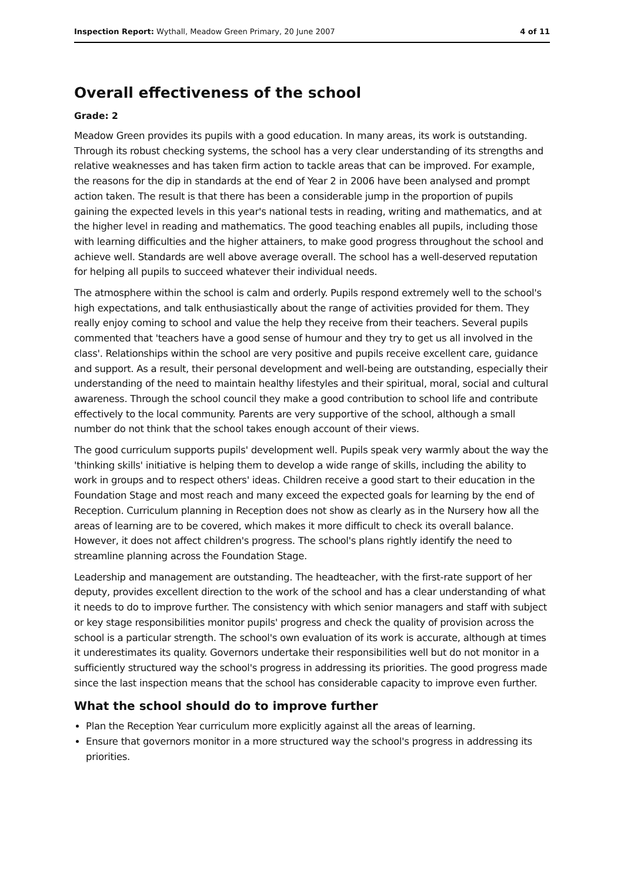Inspection Report: Wythall, Meadow Green Primary, 20 June 2007 4 of 11
Overall effectiveness of the school
Grade: 2
Meadow Green provides its pupils with a good education. In many areas, its work is outstanding. Through its robust checking systems, the school has a very clear understanding of its strengths and relative weaknesses and has taken firm action to tackle areas that can be improved. For example, the reasons for the dip in standards at the end of Year 2 in 2006 have been analysed and prompt action taken. The result is that there has been a considerable jump in the proportion of pupils gaining the expected levels in this year's national tests in reading, writing and mathematics, and at the higher level in reading and mathematics. The good teaching enables all pupils, including those with learning difficulties and the higher attainers, to make good progress throughout the school and achieve well. Standards are well above average overall. The school has a well-deserved reputation for helping all pupils to succeed whatever their individual needs.
The atmosphere within the school is calm and orderly. Pupils respond extremely well to the school's high expectations, and talk enthusiastically about the range of activities provided for them. They really enjoy coming to school and value the help they receive from their teachers. Several pupils commented that 'teachers have a good sense of humour and they try to get us all involved in the class'. Relationships within the school are very positive and pupils receive excellent care, guidance and support. As a result, their personal development and well-being are outstanding, especially their understanding of the need to maintain healthy lifestyles and their spiritual, moral, social and cultural awareness. Through the school council they make a good contribution to school life and contribute effectively to the local community. Parents are very supportive of the school, although a small number do not think that the school takes enough account of their views.
The good curriculum supports pupils' development well. Pupils speak very warmly about the way the 'thinking skills' initiative is helping them to develop a wide range of skills, including the ability to work in groups and to respect others' ideas. Children receive a good start to their education in the Foundation Stage and most reach and many exceed the expected goals for learning by the end of Reception. Curriculum planning in Reception does not show as clearly as in the Nursery how all the areas of learning are to be covered, which makes it more difficult to check its overall balance. However, it does not affect children's progress. The school's plans rightly identify the need to streamline planning across the Foundation Stage.
Leadership and management are outstanding. The headteacher, with the first-rate support of her deputy, provides excellent direction to the work of the school and has a clear understanding of what it needs to do to improve further. The consistency with which senior managers and staff with subject or key stage responsibilities monitor pupils' progress and check the quality of provision across the school is a particular strength. The school's own evaluation of its work is accurate, although at times it underestimates its quality. Governors undertake their responsibilities well but do not monitor in a sufficiently structured way the school's progress in addressing its priorities. The good progress made since the last inspection means that the school has considerable capacity to improve even further.
What the school should do to improve further
Plan the Reception Year curriculum more explicitly against all the areas of learning.
Ensure that governors monitor in a more structured way the school's progress in addressing its priorities.